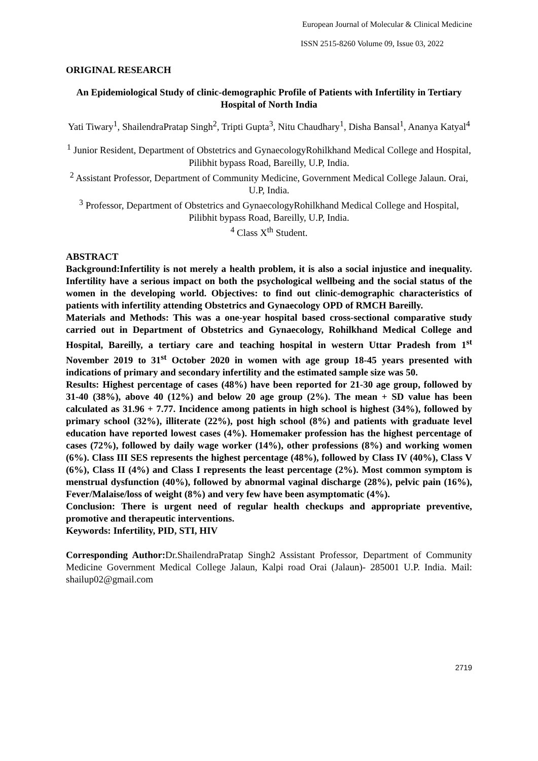European Journal of Molecular & Clinical Medicine
ISSN 2515-8260 Volume 09, Issue 03, 2022
ORIGINAL RESEARCH
An Epidemiological Study of clinic-demographic Profile of Patients with Infertility in Tertiary Hospital of North India
Yati Tiwary<sup>1</sup>, ShailendraPratap Singh<sup>2</sup>, Tripti Gupta<sup>3</sup>, Nitu Chaudhary<sup>1</sup>, Disha Bansal<sup>1</sup>, Ananya Katyal<sup>4</sup>
<sup>1</sup> Junior Resident, Department of Obstetrics and GynaecologyRohilkhand Medical College and Hospital, Pilibhit bypass Road, Bareilly, U.P, India.
<sup>2</sup> Assistant Professor, Department of Community Medicine, Government Medical College Jalaun. Orai, U.P, India.
<sup>3</sup> Professor, Department of Obstetrics and GynaecologyRohilkhand Medical College and Hospital, Pilibhit bypass Road, Bareilly, U.P, India.
<sup>4</sup> Class X<sup>th</sup> Student.
ABSTRACT
Background:Infertility is not merely a health problem, it is also a social injustice and inequality. Infertility have a serious impact on both the psychological wellbeing and the social status of the women in the developing world. Objectives: to find out clinic-demographic characteristics of patients with infertility attending Obstetrics and Gynaecology OPD of RMCH Bareilly.
Materials and Methods: This was a one-year hospital based cross-sectional comparative study carried out in Department of Obstetrics and Gynaecology, Rohilkhand Medical College and Hospital, Bareilly, a tertiary care and teaching hospital in western Uttar Pradesh from 1<sup>st</sup> November 2019 to 31<sup>st</sup> October 2020 in women with age group 18-45 years presented with indications of primary and secondary infertility and the estimated sample size was 50.
Results: Highest percentage of cases (48%) have been reported for 21-30 age group, followed by 31-40 (38%), above 40 (12%) and below 20 age group (2%). The mean + SD value has been calculated as 31.96 + 7.77. Incidence among patients in high school is highest (34%), followed by primary school (32%), illiterate (22%), post high school (8%) and patients with graduate level education have reported lowest cases (4%). Homemaker profession has the highest percentage of cases (72%), followed by daily wage worker (14%), other professions (8%) and working women (6%). Class III SES represents the highest percentage (48%), followed by Class IV (40%), Class V (6%), Class II (4%) and Class I represents the least percentage (2%). Most common symptom is menstrual dysfunction (40%), followed by abnormal vaginal discharge (28%), pelvic pain (16%), Fever/Malaise/loss of weight (8%) and very few have been asymptomatic (4%).
Conclusion: There is urgent need of regular health checkups and appropriate preventive, promotive and therapeutic interventions.
Keywords: Infertility, PID, STI, HIV
Corresponding Author: Dr.ShailendraPratap Singh2 Assistant Professor, Department of Community Medicine Government Medical College Jalaun, Kalpi road Orai (Jalaun)- 285001 U.P. India. Mail: shailup02@gmail.com
2719